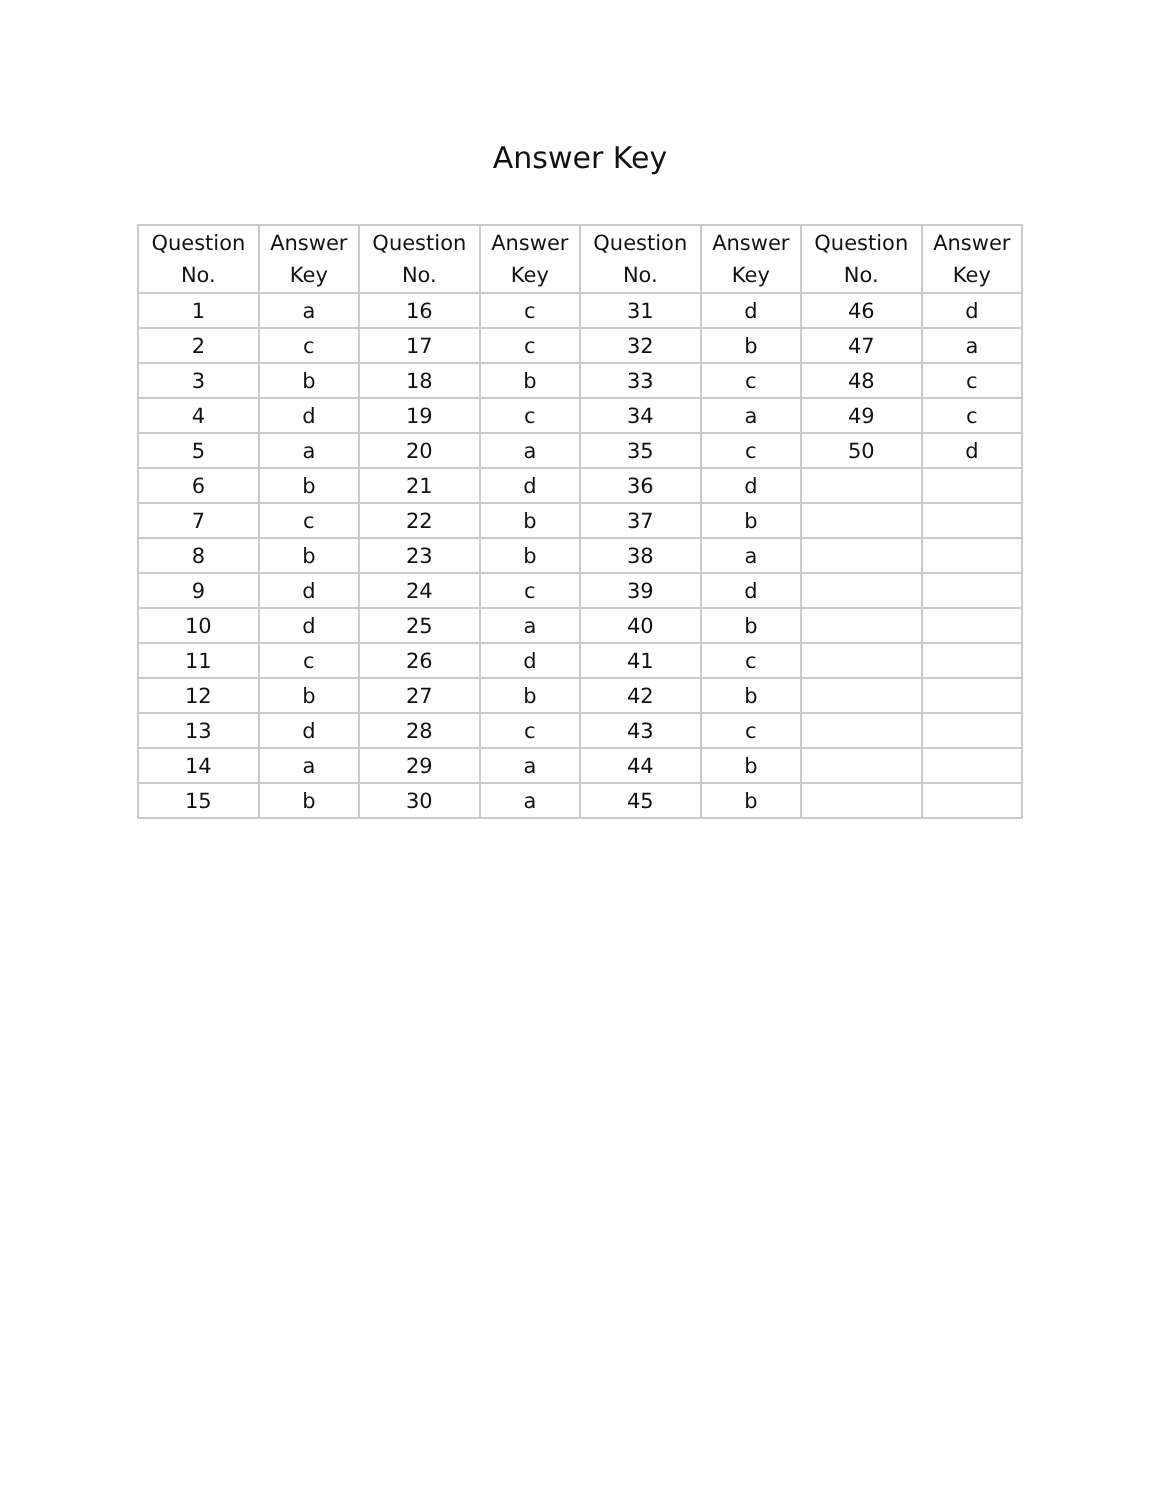Answer Key
| Question No. | Answer Key | Question No. | Answer Key | Question No. | Answer Key | Question No. | Answer Key |
| --- | --- | --- | --- | --- | --- | --- | --- |
| 1 | a | 16 | c | 31 | d | 46 | d |
| 2 | c | 17 | c | 32 | b | 47 | a |
| 3 | b | 18 | b | 33 | c | 48 | c |
| 4 | d | 19 | c | 34 | a | 49 | c |
| 5 | a | 20 | a | 35 | c | 50 | d |
| 6 | b | 21 | d | 36 | d | | |
| 7 | c | 22 | b | 37 | b | | |
| 8 | b | 23 | b | 38 | a | | |
| 9 | d | 24 | c | 39 | d | | |
| 10 | d | 25 | a | 40 | b | | |
| 11 | c | 26 | d | 41 | c | | |
| 12 | b | 27 | b | 42 | b | | |
| 13 | d | 28 | c | 43 | c | | |
| 14 | a | 29 | a | 44 | b | | |
| 15 | b | 30 | a | 45 | b | | |